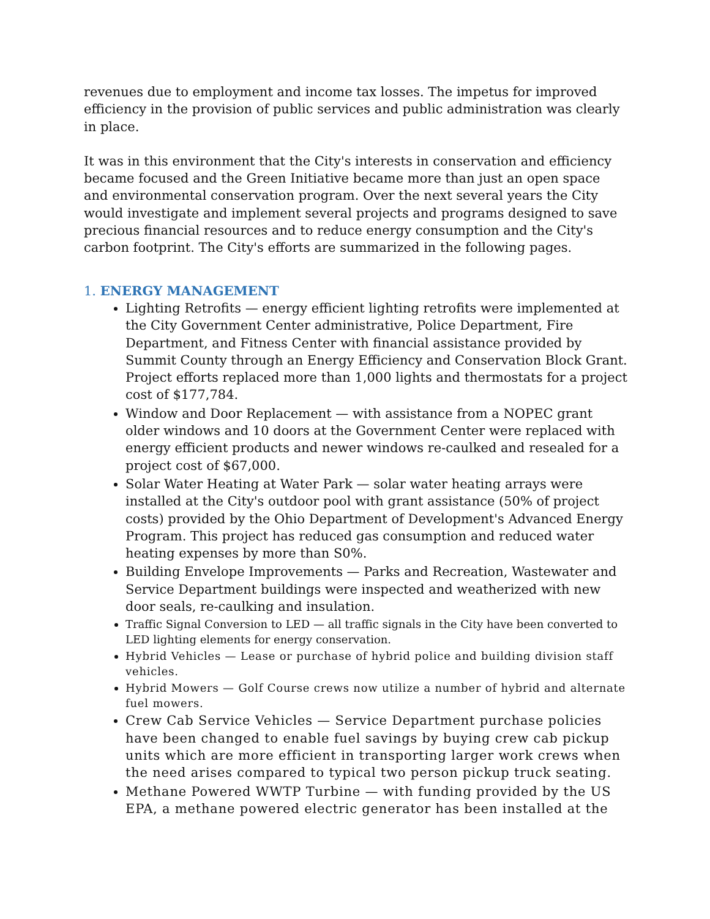revenues due to employment and income tax losses. The impetus for improved efficiency in the provision of public services and public administration was clearly in place.
It was in this environment that the City's interests in conservation and efficiency became focused and the Green Initiative became more than just an open space and environmental conservation program. Over the next several years the City would investigate and implement several projects and programs designed to save precious financial resources and to reduce energy consumption and the City's carbon footprint. The City's efforts are summarized in the following pages.
1. ENERGY MANAGEMENT
Lighting Retrofits — energy efficient lighting retrofits were implemented at the City Government Center administrative, Police Department, Fire Department, and Fitness Center with financial assistance provided by Summit County through an Energy Efficiency and Conservation Block Grant. Project efforts replaced more than 1,000 lights and thermostats for a project cost of $177,784.
Window and Door Replacement — with assistance from a NOPEC grant older windows and 10 doors at the Government Center were replaced with energy efficient products and newer windows re-caulked and resealed for a project cost of $67,000.
Solar Water Heating at Water Park — solar water heating arrays were installed at the City's outdoor pool with grant assistance (50% of project costs) provided by the Ohio Department of Development's Advanced Energy Program. This project has reduced gas consumption and reduced water heating expenses by more than S0%.
Building Envelope Improvements — Parks and Recreation, Wastewater and Service Department buildings were inspected and weatherized with new door seals, re-caulking and insulation.
Traffic Signal Conversion to LED — all traffic signals in the City have been converted to LED lighting elements for energy conservation.
Hybrid Vehicles — Lease or purchase of hybrid police and building division staff vehicles.
Hybrid Mowers — Golf Course crews now utilize a number of hybrid and alternate fuel mowers.
Crew Cab Service Vehicles — Service Department purchase policies have been changed to enable fuel savings by buying crew cab pickup units which are more efficient in transporting larger work crews when the need arises compared to typical two person pickup truck seating.
Methane Powered WWTP Turbine — with funding provided by the US EPA, a methane powered electric generator has been installed at the